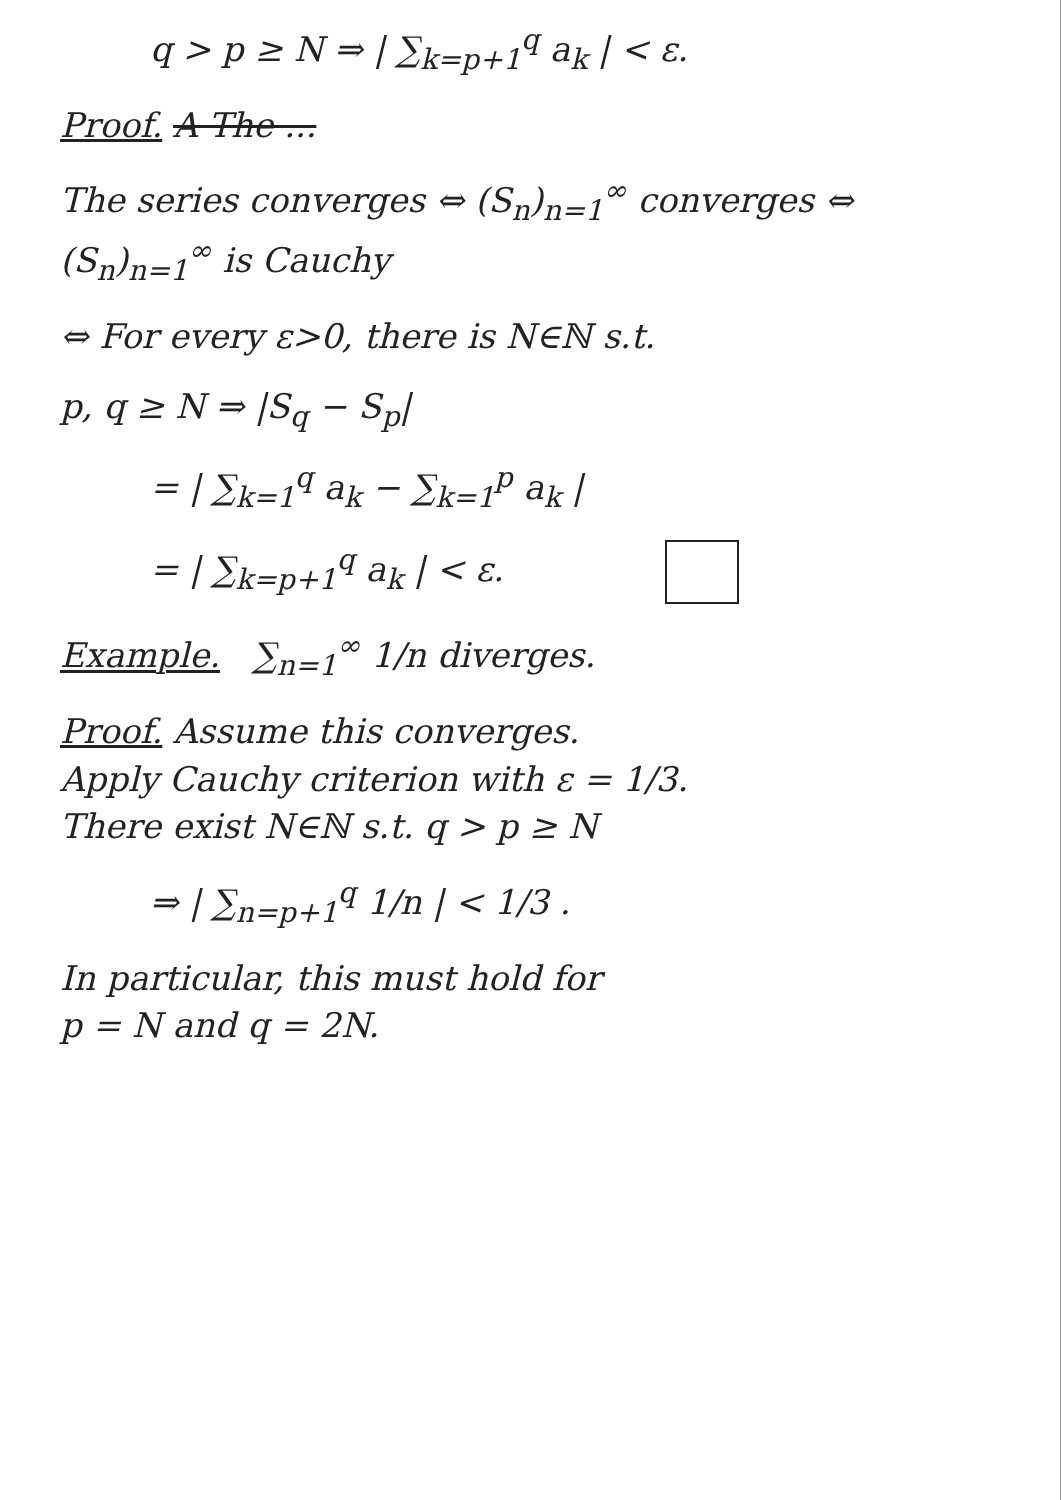q > p ≥ N ⇒ | ∑<sub>k=p+1</sub><sup>q</sup> a<sub>k</sub> | < ε.
Proof. A The ...
The series converges ⇔ (S<sub>n</sub>)<sub>n=1</sub><sup>∞</sup> converges ⇔ (S<sub>n</sub>)<sub>n=1</sub><sup>∞</sup> is Cauchy
⇔ For every ε>0, there is N∈ℕ s.t.
p, q ≥ N ⇒ |S<sub>q</sub> − S<sub>p</sub>|
= | ∑<sub>k=1</sub><sup>q</sup> a<sub>k</sub> − ∑<sub>k=1</sub><sup>p</sup> a<sub>k</sub> |
= | ∑<sub>k=p+1</sub><sup>q</sup> a<sub>k</sub> | < ε.
Example. ∑<sub>n=1</sub><sup>∞</sup> 1/n diverges.
Proof. Assume this converges.
Apply Cauchy criterion with ε = 1/3.
There exist N∈ℕ s.t. q > p ≥ N
⇒ | ∑<sub>n=p+1</sub><sup>q</sup> 1/n | < 1/3 .
In particular, this must hold for
p = N and q = 2N.